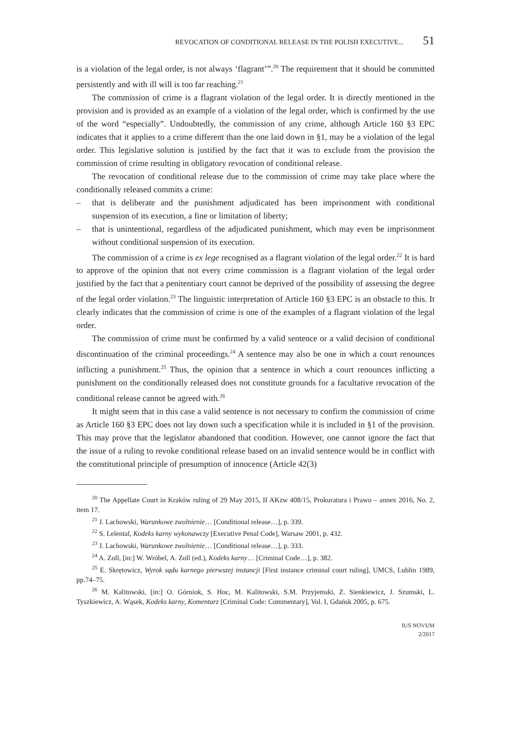REVOCATION OF CONDITIONAL RELEASE IN THE POLISH EXECUTIVE... 51
is a violation of the legal order, is not always ‘flagrant’”.<sup>20</sup> The requirement that it should be committed persistently and with ill will is too far reaching.<sup>21</sup>
The commission of crime is a flagrant violation of the legal order. It is directly mentioned in the provision and is provided as an example of a violation of the legal order, which is confirmed by the use of the word “especially”. Undoubtedly, the commission of any crime, although Article 160 §3 EPC indicates that it applies to a crime different than the one laid down in §1, may be a violation of the legal order. This legislative solution is justified by the fact that it was to exclude from the provision the commission of crime resulting in obligatory revocation of conditional release.
The revocation of conditional release due to the commission of crime may take place where the conditionally released commits a crime:
– that is deliberate and the punishment adjudicated has been imprisonment with conditional suspension of its execution, a fine or limitation of liberty;
– that is unintentional, regardless of the adjudicated punishment, which may even be imprisonment without conditional suspension of its execution.
The commission of a crime is ex lege recognised as a flagrant violation of the legal order.<sup>22</sup> It is hard to approve of the opinion that not every crime commission is a flagrant violation of the legal order justified by the fact that a penitentiary court cannot be deprived of the possibility of assessing the degree of the legal order violation.<sup>23</sup> The linguistic interpretation of Article 160 §3 EPC is an obstacle to this. It clearly indicates that the commission of crime is one of the examples of a flagrant violation of the legal order.
The commission of crime must be confirmed by a valid sentence or a valid decision of conditional discontinuation of the criminal proceedings.<sup>24</sup> A sentence may also be one in which a court renounces inflicting a punishment.<sup>25</sup> Thus, the opinion that a sentence in which a court renounces inflicting a punishment on the conditionally released does not constitute grounds for a facultative revocation of the conditional release cannot be agreed with.<sup>26</sup>
It might seem that in this case a valid sentence is not necessary to confirm the commission of crime as Article 160 §3 EPC does not lay down such a specification while it is included in §1 of the provision. This may prove that the legislator abandoned that condition. However, one cannot ignore the fact that the issue of a ruling to revoke conditional release based on an invalid sentence would be in conflict with the constitutional principle of presumption of innocence (Article 42(3)
<sup>20</sup> The Appellate Court in Kraków ruling of 29 May 2015, II AKzw 408/15, Prokuratura i Prawo – annex 2016, No. 2, item 17.
<sup>21</sup> J. Lachowski, Warunkowe zwolnienie… [Conditional release…], p. 339.
<sup>22</sup> S. Lelental, Kodeks karny wykonawczy [Executive Penal Code], Warsaw 2001, p. 432.
<sup>23</sup> J. Lachowski, Warunkowe zwolnienie… [Conditional release…], p. 333.
<sup>24</sup> A. Zoll, [in:] W. Wróbel, A. Zoll (ed.), Kodeks karny… [Criminal Code…], p. 382.
<sup>25</sup> E. Skrętowicz, Wyrok sądu karnego pierwszej instancji [First instance criminal court ruling], UMCS, Lublin 1989, pp.74–75.
<sup>26</sup> M. Kalitowski, [in:] O. Górniok, S. Hoc, M. Kalitowski, S.M. Przyjemski, Z. Sienkiewicz, J. Szumski, L. Tyszkiewicz, A. Wąsek, Kodeks karny, Komentarz [Criminal Code: Commentary], Vol. I, Gdańsk 2005, p. 675.
IUS NOVUM
2/2017